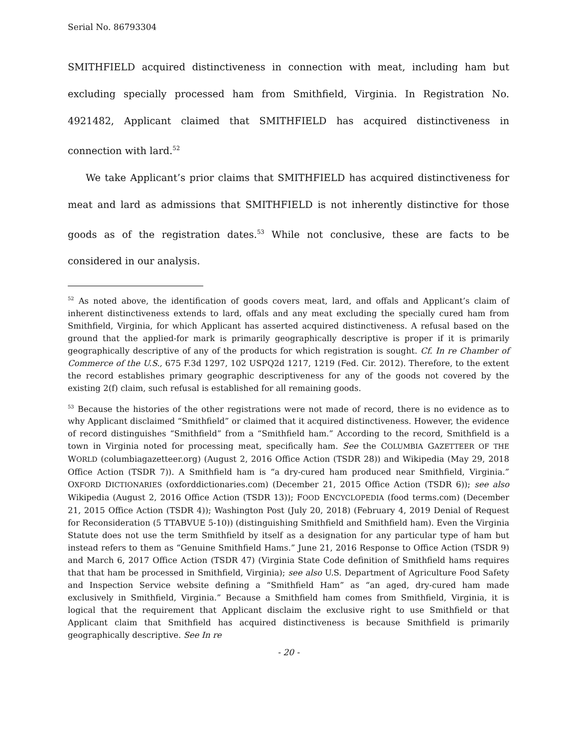Serial No. 86793304
SMITHFIELD acquired distinctiveness in connection with meat, including ham but excluding specially processed ham from Smithfield, Virginia. In Registration No. 4921482, Applicant claimed that SMITHFIELD has acquired distinctiveness in connection with lard.<sup>52</sup>
We take Applicant’s prior claims that SMITHFIELD has acquired distinctiveness for meat and lard as admissions that SMITHFIELD is not inherently distinctive for those goods as of the registration dates.<sup>53</sup> While not conclusive, these are facts to be considered in our analysis.
<sup>52</sup> As noted above, the identification of goods covers meat, lard, and offals and Applicant’s claim of inherent distinctiveness extends to lard, offals and any meat excluding the specially cured ham from Smithfield, Virginia, for which Applicant has asserted acquired distinctiveness. A refusal based on the ground that the applied-for mark is primarily geographically descriptive is proper if it is primarily geographically descriptive of any of the products for which registration is sought. Cf. In re Chamber of Commerce of the U.S., 675 F.3d 1297, 102 USPQ2d 1217, 1219 (Fed. Cir. 2012). Therefore, to the extent the record establishes primary geographic descriptiveness for any of the goods not covered by the existing 2(f) claim, such refusal is established for all remaining goods.
<sup>53</sup> Because the histories of the other registrations were not made of record, there is no evidence as to why Applicant disclaimed “Smithfield” or claimed that it acquired distinctiveness. However, the evidence of record distinguishes “Smithfield” from a “Smithfield ham.” According to the record, Smithfield is a town in Virginia noted for processing meat, specifically ham. See the COLUMBIA GAZETTEER OF THE WORLD (columbiagazetteer.org) (August 2, 2016 Office Action (TSDR 28)) and Wikipedia (May 29, 2018 Office Action (TSDR 7)). A Smithfield ham is “a dry-cured ham produced near Smithfield, Virginia.” OXFORD DICTIONARIES (oxforddictionaries.com) (December 21, 2015 Office Action (TSDR 6)); see also Wikipedia (August 2, 2016 Office Action (TSDR 13)); FOOD ENCYCLOPEDIA (food terms.com) (December 21, 2015 Office Action (TSDR 4)); Washington Post (July 20, 2018) (February 4, 2019 Denial of Request for Reconsideration (5 TTABVUE 5-10)) (distinguishing Smithfield and Smithfield ham). Even the Virginia Statute does not use the term Smithfield by itself as a designation for any particular type of ham but instead refers to them as “Genuine Smithfield Hams.” June 21, 2016 Response to Office Action (TSDR 9) and March 6, 2017 Office Action (TSDR 47) (Virginia State Code definition of Smithfield hams requires that that ham be processed in Smithfield, Virginia); see also U.S. Department of Agriculture Food Safety and Inspection Service website defining a “Smithfield Ham” as “an aged, dry-cured ham made exclusively in Smithfield, Virginia.” Because a Smithfield ham comes from Smithfield, Virginia, it is logical that the requirement that Applicant disclaim the exclusive right to use Smithfield or that Applicant claim that Smithfield has acquired distinctiveness is because Smithfield is primarily geographically descriptive. See In re
- 20 -